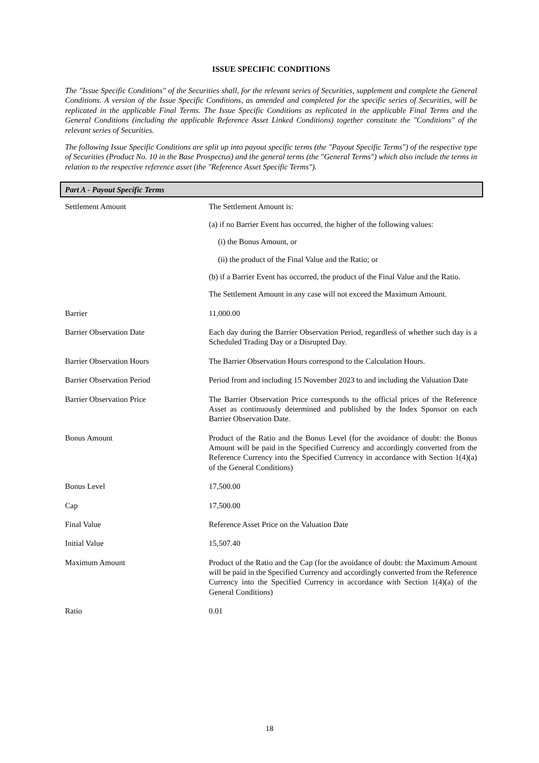ISSUE SPECIFIC CONDITIONS
The "Issue Specific Conditions" of the Securities shall, for the relevant series of Securities, supplement and complete the General Conditions. A version of the Issue Specific Conditions, as amended and completed for the specific series of Securities, will be replicated in the applicable Final Terms. The Issue Specific Conditions as replicated in the applicable Final Terms and the General Conditions (including the applicable Reference Asset Linked Conditions) together constitute the "Conditions" of the relevant series of Securities.
The following Issue Specific Conditions are split up into payout specific terms (the "Payout Specific Terms") of the respective type of Securities (Product No. 10 in the Base Prospectus) and the general terms (the "General Terms") which also include the terms in relation to the respective reference asset (the "Reference Asset Specific Terms").
Part A - Payout Specific Terms
| Settlement Amount | The Settlement Amount is: (a) if no Barrier Event has occurred, the higher of the following values: (i) the Bonus Amount, or (ii) the product of the Final Value and the Ratio; or (b) if a Barrier Event has occurred, the product of the Final Value and the Ratio. The Settlement Amount in any case will not exceed the Maximum Amount. |
| Barrier | 11,000.00 |
| Barrier Observation Date | Each day during the Barrier Observation Period, regardless of whether such day is a Scheduled Trading Day or a Disrupted Day. |
| Barrier Observation Hours | The Barrier Observation Hours correspond to the Calculation Hours. |
| Barrier Observation Period | Period from and including 15 November 2023 to and including the Valuation Date |
| Barrier Observation Price | The Barrier Observation Price corresponds to the official prices of the Reference Asset as continuously determined and published by the Index Sponsor on each Barrier Observation Date. |
| Bonus Amount | Product of the Ratio and the Bonus Level (for the avoidance of doubt: the Bonus Amount will be paid in the Specified Currency and accordingly converted from the Reference Currency into the Specified Currency in accordance with Section 1(4)(a) of the General Conditions) |
| Bonus Level | 17,500.00 |
| Cap | 17,500.00 |
| Final Value | Reference Asset Price on the Valuation Date |
| Initial Value | 15,507.40 |
| Maximum Amount | Product of the Ratio and the Cap (for the avoidance of doubt: the Maximum Amount will be paid in the Specified Currency and accordingly converted from the Reference Currency into the Specified Currency in accordance with Section 1(4)(a) of the General Conditions) |
| Ratio | 0.01 |
18